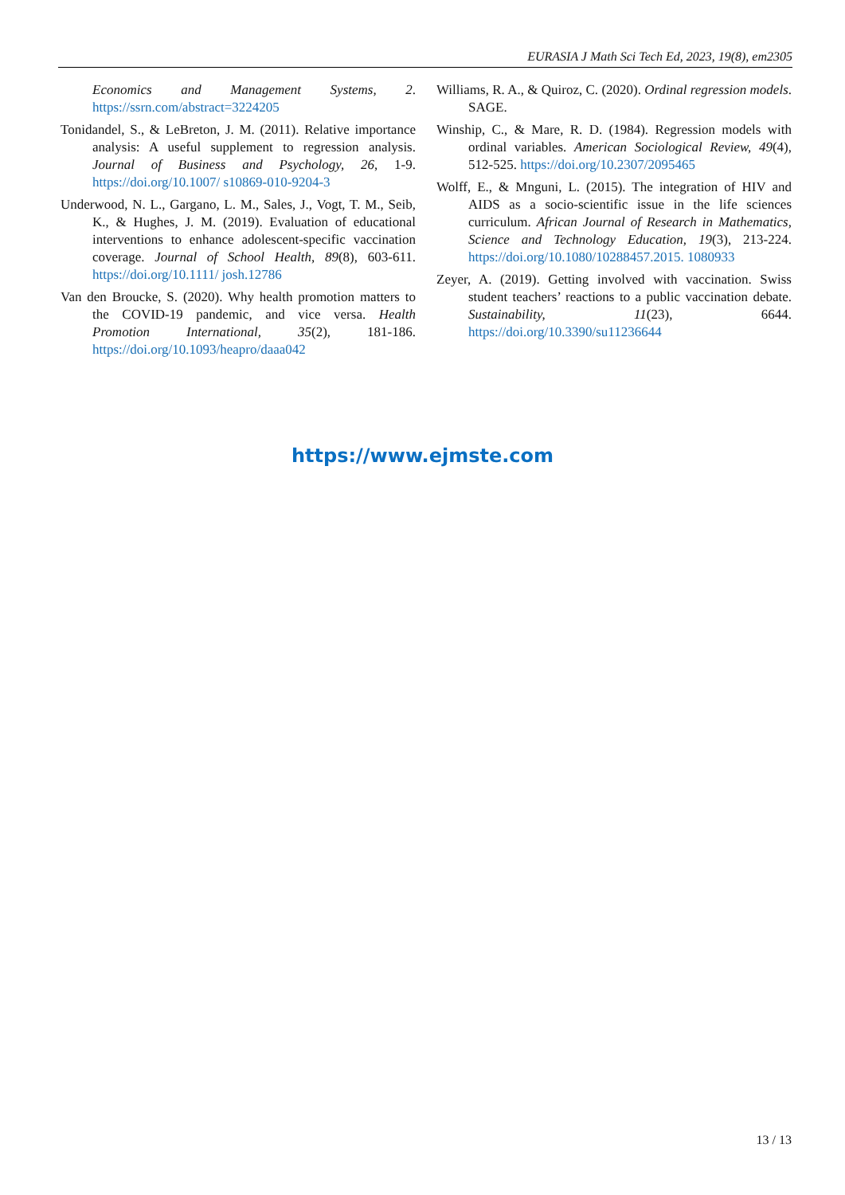EURASIA J Math Sci Tech Ed, 2023, 19(8), em2305
Economics and Management Systems, 2. https://ssrn.com/abstract=3224205
Tonidandel, S., & LeBreton, J. M. (2011). Relative importance analysis: A useful supplement to regression analysis. Journal of Business and Psychology, 26, 1-9. https://doi.org/10.1007/ s10869-010-9204-3
Underwood, N. L., Gargano, L. M., Sales, J., Vogt, T. M., Seib, K., & Hughes, J. M. (2019). Evaluation of educational interventions to enhance adolescent-specific vaccination coverage. Journal of School Health, 89(8), 603-611. https://doi.org/10.1111/ josh.12786
Van den Broucke, S. (2020). Why health promotion matters to the COVID-19 pandemic, and vice versa. Health Promotion International, 35(2), 181-186. https://doi.org/10.1093/heapro/daaa042
Williams, R. A., & Quiroz, C. (2020). Ordinal regression models. SAGE.
Winship, C., & Mare, R. D. (1984). Regression models with ordinal variables. American Sociological Review, 49(4), 512-525. https://doi.org/10.2307/2095465
Wolff, E., & Mnguni, L. (2015). The integration of HIV and AIDS as a socio-scientific issue in the life sciences curriculum. African Journal of Research in Mathematics, Science and Technology Education, 19(3), 213-224. https://doi.org/10.1080/10288457.2015. 1080933
Zeyer, A. (2019). Getting involved with vaccination. Swiss student teachers’ reactions to a public vaccination debate. Sustainability, 11(23), 6644. https://doi.org/10.3390/su11236644
https://www.ejmste.com
13 / 13